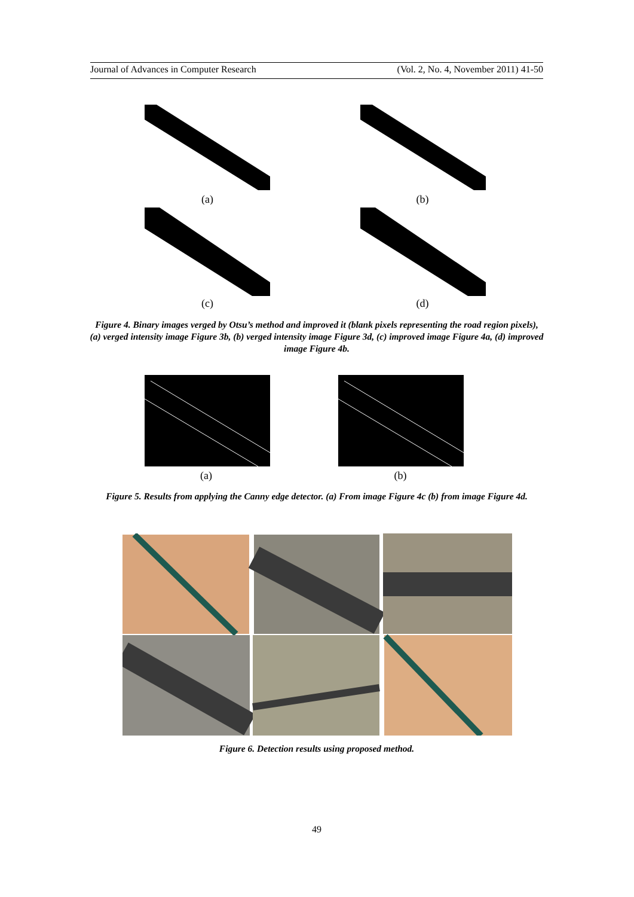Journal of Advances in Computer Research (Vol. 2, No. 4, November 2011) 41-50
(a) (b)
(c) (d)
Figure 4. Binary images verged by Otsu’s method and improved it (blank pixels representing the road region pixels), (a) verged intensity image Figure 3b, (b) verged intensity image Figure 3d, (c) improved image Figure 4a, (d) improved image Figure 4b.
(a) (b)
Figure 5. Results from applying the Canny edge detector. (a) From image Figure 4c (b) from image Figure 4d.
Figure 6. Detection results using proposed method.
49